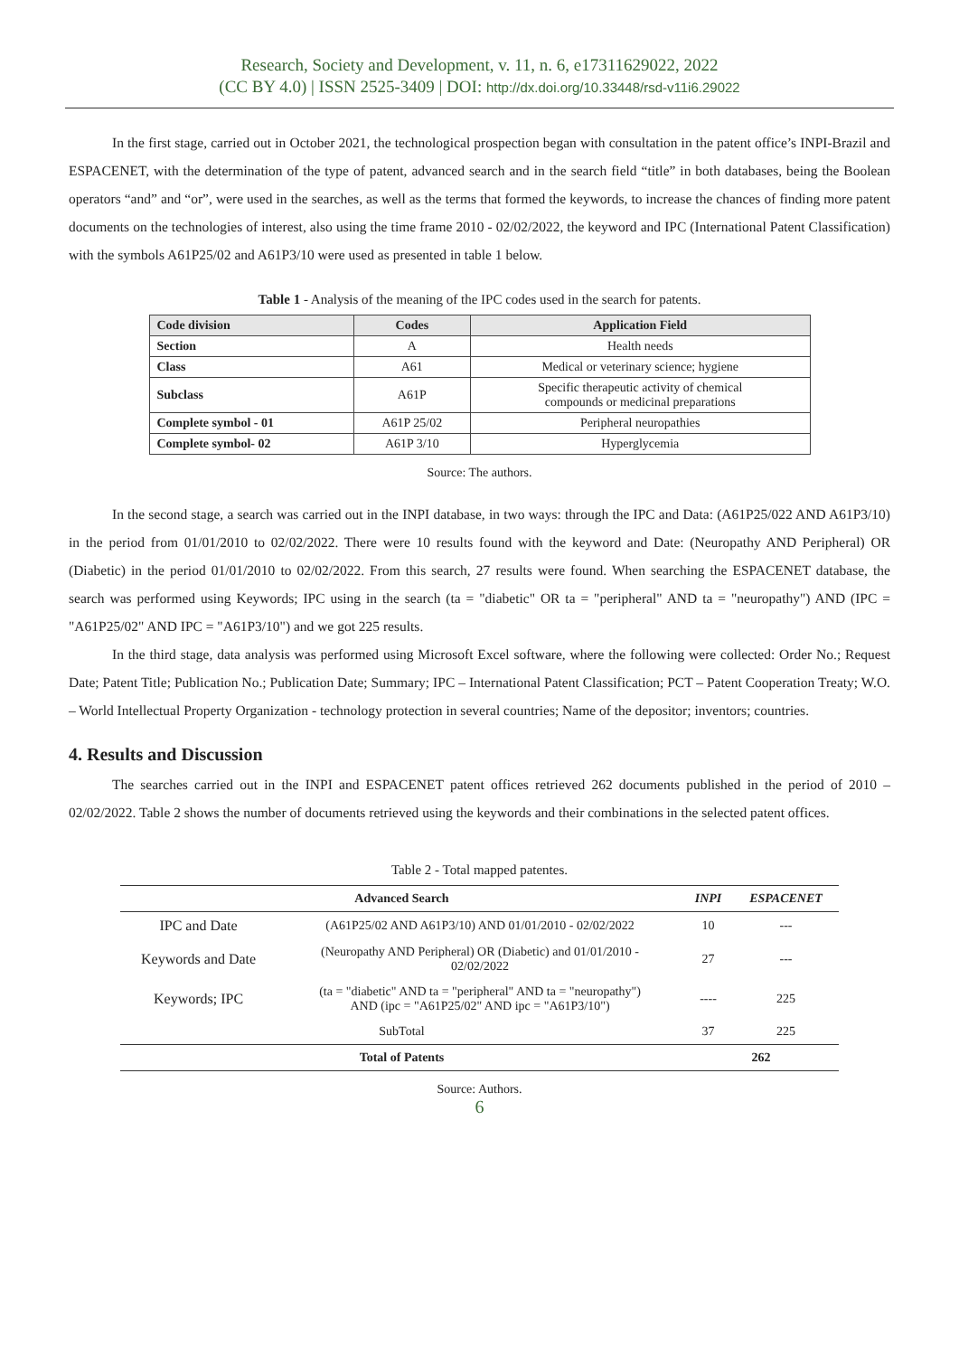Research, Society and Development, v. 11, n. 6, e17311629022, 2022
(CC BY 4.0) | ISSN 2525-3409 | DOI: http://dx.doi.org/10.33448/rsd-v11i6.29022
In the first stage, carried out in October 2021, the technological prospection began with consultation in the patent office’s INPI-Brazil and ESPACENET, with the determination of the type of patent, advanced search and in the search field “title” in both databases, being the Boolean operators “and” and “or”, were used in the searches, as well as the terms that formed the keywords, to increase the chances of finding more patent documents on the technologies of interest, also using the time frame 2010 - 02/02/2022, the keyword and IPC (International Patent Classification) with the symbols A61P25/02 and A61P3/10 were used as presented in table 1 below.
Table 1 - Analysis of the meaning of the IPC codes used in the search for patents.
| Code division | Codes | Application Field |
| --- | --- | --- |
| Section | A | Health needs |
| Class | A61 | Medical or veterinary science; hygiene |
| Subclass | A61P | Specific therapeutic activity of chemical compounds or medicinal preparations |
| Complete symbol - 01 | A61P 25/02 | Peripheral neuropathies |
| Complete symbol- 02 | A61P 3/10 | Hyperglycemia |
Source: The authors.
In the second stage, a search was carried out in the INPI database, in two ways: through the IPC and Data: (A61P25/022 AND A61P3/10) in the period from 01/01/2010 to 02/02/2022. There were 10 results found with the keyword and Date: (Neuropathy AND Peripheral) OR (Diabetic) in the period 01/01/2010 to 02/02/2022. From this search, 27 results were found. When searching the ESPACENET database, the search was performed using Keywords; IPC using in the search (ta = "diabetic" OR ta = "peripheral" AND ta = "neuropathy") AND (IPC = "A61P25/02" AND IPC = "A61P3/10") and we got 225 results.
In the third stage, data analysis was performed using Microsoft Excel software, where the following were collected: Order No.; Request Date; Patent Title; Publication No.; Publication Date; Summary; IPC – International Patent Classification; PCT – Patent Cooperation Treaty; W.O. – World Intellectual Property Organization - technology protection in several countries; Name of the depositor; inventors; countries.
4. Results and Discussion
The searches carried out in the INPI and ESPACENET patent offices retrieved 262 documents published in the period of 2010 – 02/02/2022. Table 2 shows the number of documents retrieved using the keywords and their combinations in the selected patent offices.
Table 2 - Total mapped patentes.
| Advanced Search | | INPI | ESPACENET |
| --- | --- | --- | --- |
| IPC and Date | (A61P25/02 AND A61P3/10) AND 01/01/2010 - 02/02/2022 | 10 | --- |
| Keywords and Date | (Neuropathy AND Peripheral) OR (Diabetic) and 01/01/2010 - 02/02/2022 | 27 | --- |
| Keywords; IPC | (ta = "diabetic" AND ta = "peripheral" AND ta = "neuropathy") AND (ipc = "A61P25/02" AND ipc = "A61P3/10") | ---- | 225 |
| SubTotal | | 37 | 225 |
| Total of Patents | | 262 | |
Source: Authors.
6